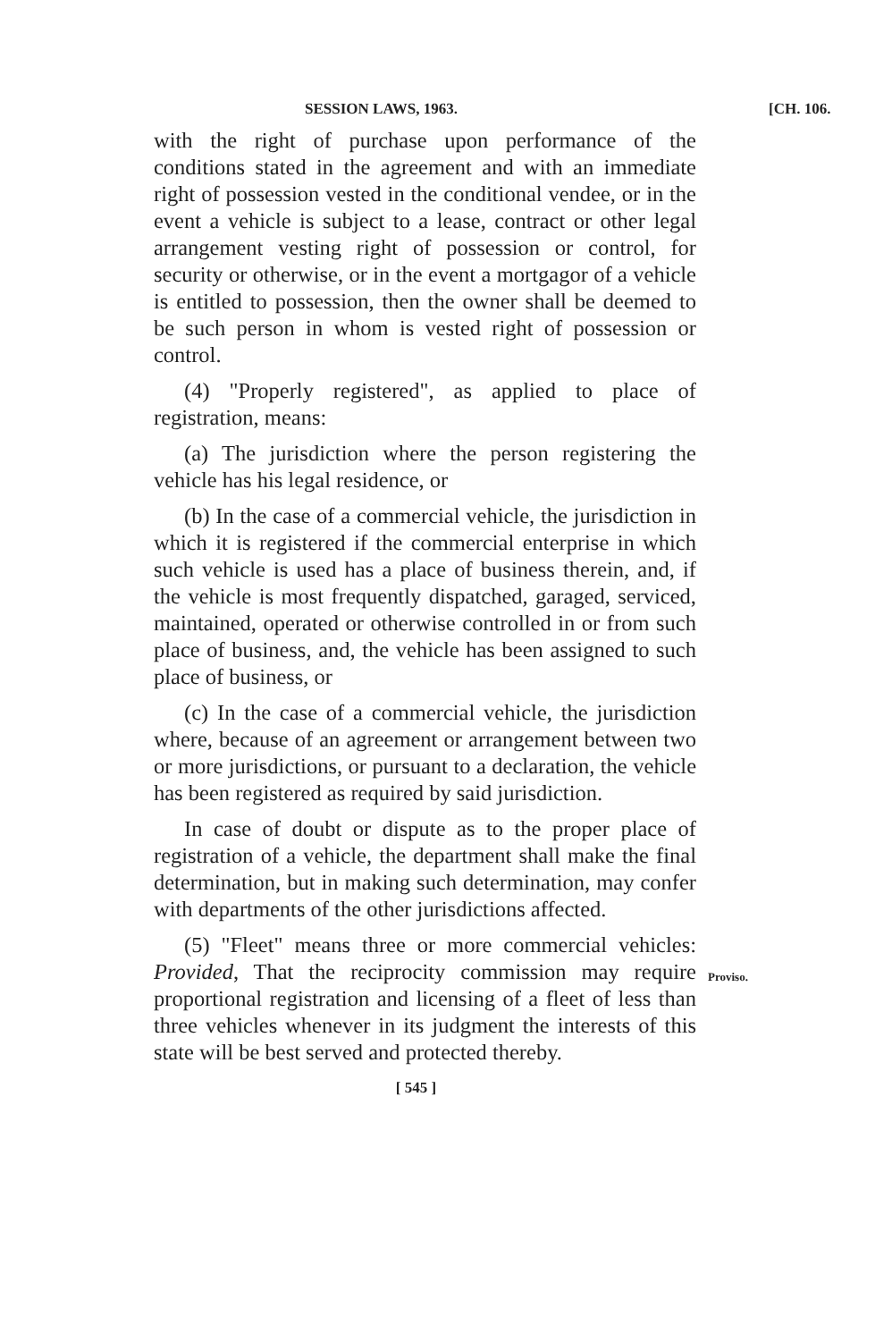SESSION LAWS, 1963. [CH. 106.
with the right of purchase upon performance of the conditions stated in the agreement and with an immediate right of possession vested in the conditional vendee, or in the event a vehicle is subject to a lease, contract or other legal arrangement vesting right of possession or control, for security or otherwise, or in the event a mortgagor of a vehicle is entitled to possession, then the owner shall be deemed to be such person in whom is vested right of possession or control.
(4) "Properly registered", as applied to place of registration, means:
(a) The jurisdiction where the person registering the vehicle has his legal residence, or
(b) In the case of a commercial vehicle, the jurisdiction in which it is registered if the commercial enterprise in which such vehicle is used has a place of business therein, and, if the vehicle is most frequently dispatched, garaged, serviced, maintained, operated or otherwise controlled in or from such place of business, and, the vehicle has been assigned to such place of business, or
(c) In the case of a commercial vehicle, the jurisdiction where, because of an agreement or arrangement between two or more jurisdictions, or pursuant to a declaration, the vehicle has been registered as required by said jurisdiction.
In case of doubt or dispute as to the proper place of registration of a vehicle, the department shall make the final determination, but in making such determination, may confer with departments of the other jurisdictions affected.
Proviso.
(5) "Fleet" means three or more commercial vehicles: Provided, That the reciprocity commission may require proportional registration and licensing of a fleet of less than three vehicles whenever in its judgment the interests of this state will be best served and protected thereby.
[ 545 ]